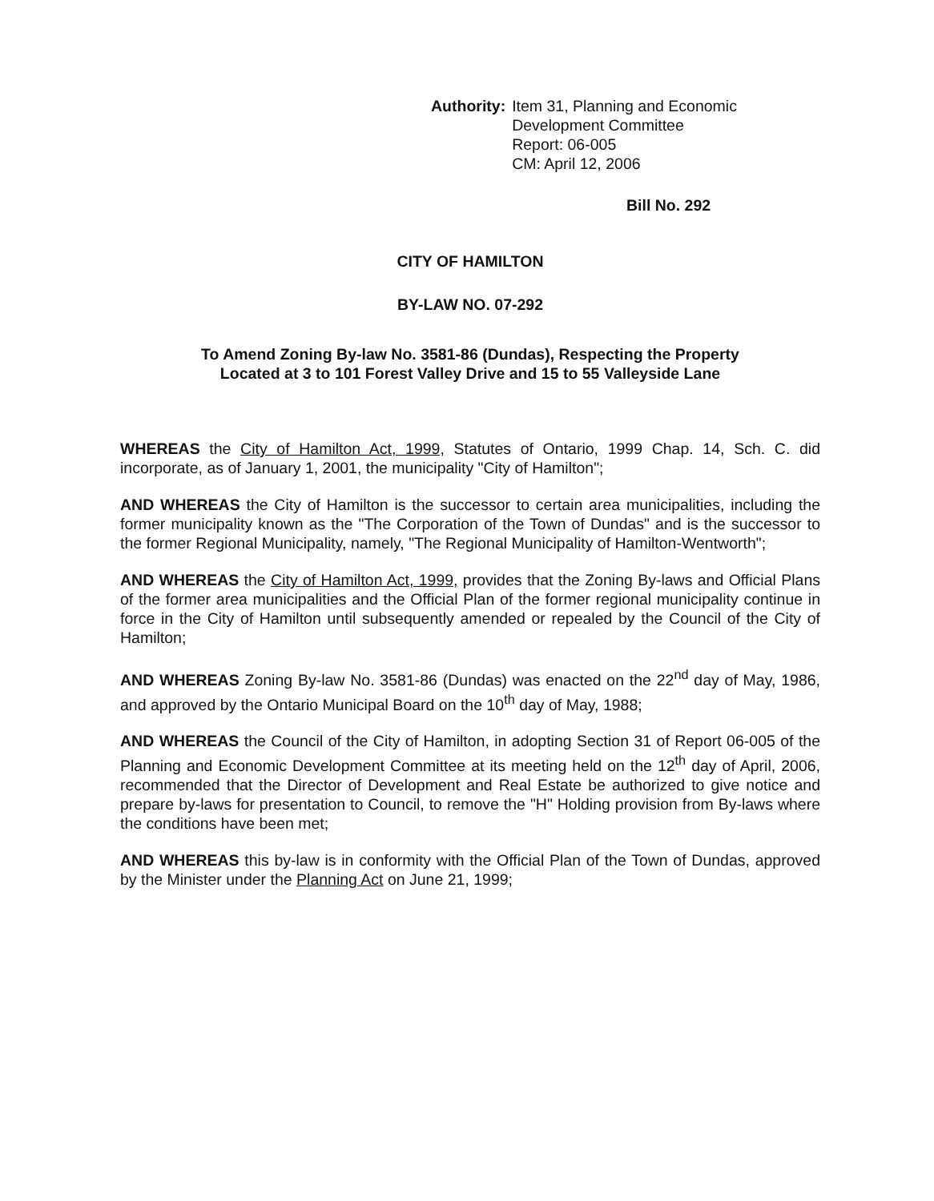Authority: Item 31, Planning and Economic
Development Committee
Report: 06-005
CM: April 12, 2006
Bill No. 292
CITY OF HAMILTON
BY-LAW NO. 07-292
To Amend Zoning By-law No. 3581-86 (Dundas), Respecting the Property
Located at 3 to 101 Forest Valley Drive and 15 to 55 Valleyside Lane
WHEREAS the City of Hamilton Act, 1999, Statutes of Ontario, 1999 Chap. 14, Sch. C. did incorporate, as of January 1, 2001, the municipality "City of Hamilton";
AND WHEREAS the City of Hamilton is the successor to certain area municipalities, including the former municipality known as the "The Corporation of the Town of Dundas" and is the successor to the former Regional Municipality, namely, "The Regional Municipality of Hamilton-Wentworth";
AND WHEREAS the City of Hamilton Act, 1999, provides that the Zoning By-laws and Official Plans of the former area municipalities and the Official Plan of the former regional municipality continue in force in the City of Hamilton until subsequently amended or repealed by the Council of the City of Hamilton;
AND WHEREAS Zoning By-law No. 3581-86 (Dundas) was enacted on the 22<sup>nd</sup> day of May, 1986, and approved by the Ontario Municipal Board on the 10<sup>th</sup> day of May, 1988;
AND WHEREAS the Council of the City of Hamilton, in adopting Section 31 of Report 06-005 of the Planning and Economic Development Committee at its meeting held on the 12<sup>th</sup> day of April, 2006, recommended that the Director of Development and Real Estate be authorized to give notice and prepare by-laws for presentation to Council, to remove the "H" Holding provision from By-laws where the conditions have been met;
AND WHEREAS this by-law is in conformity with the Official Plan of the Town of Dundas, approved by the Minister under the Planning Act on June 21, 1999;